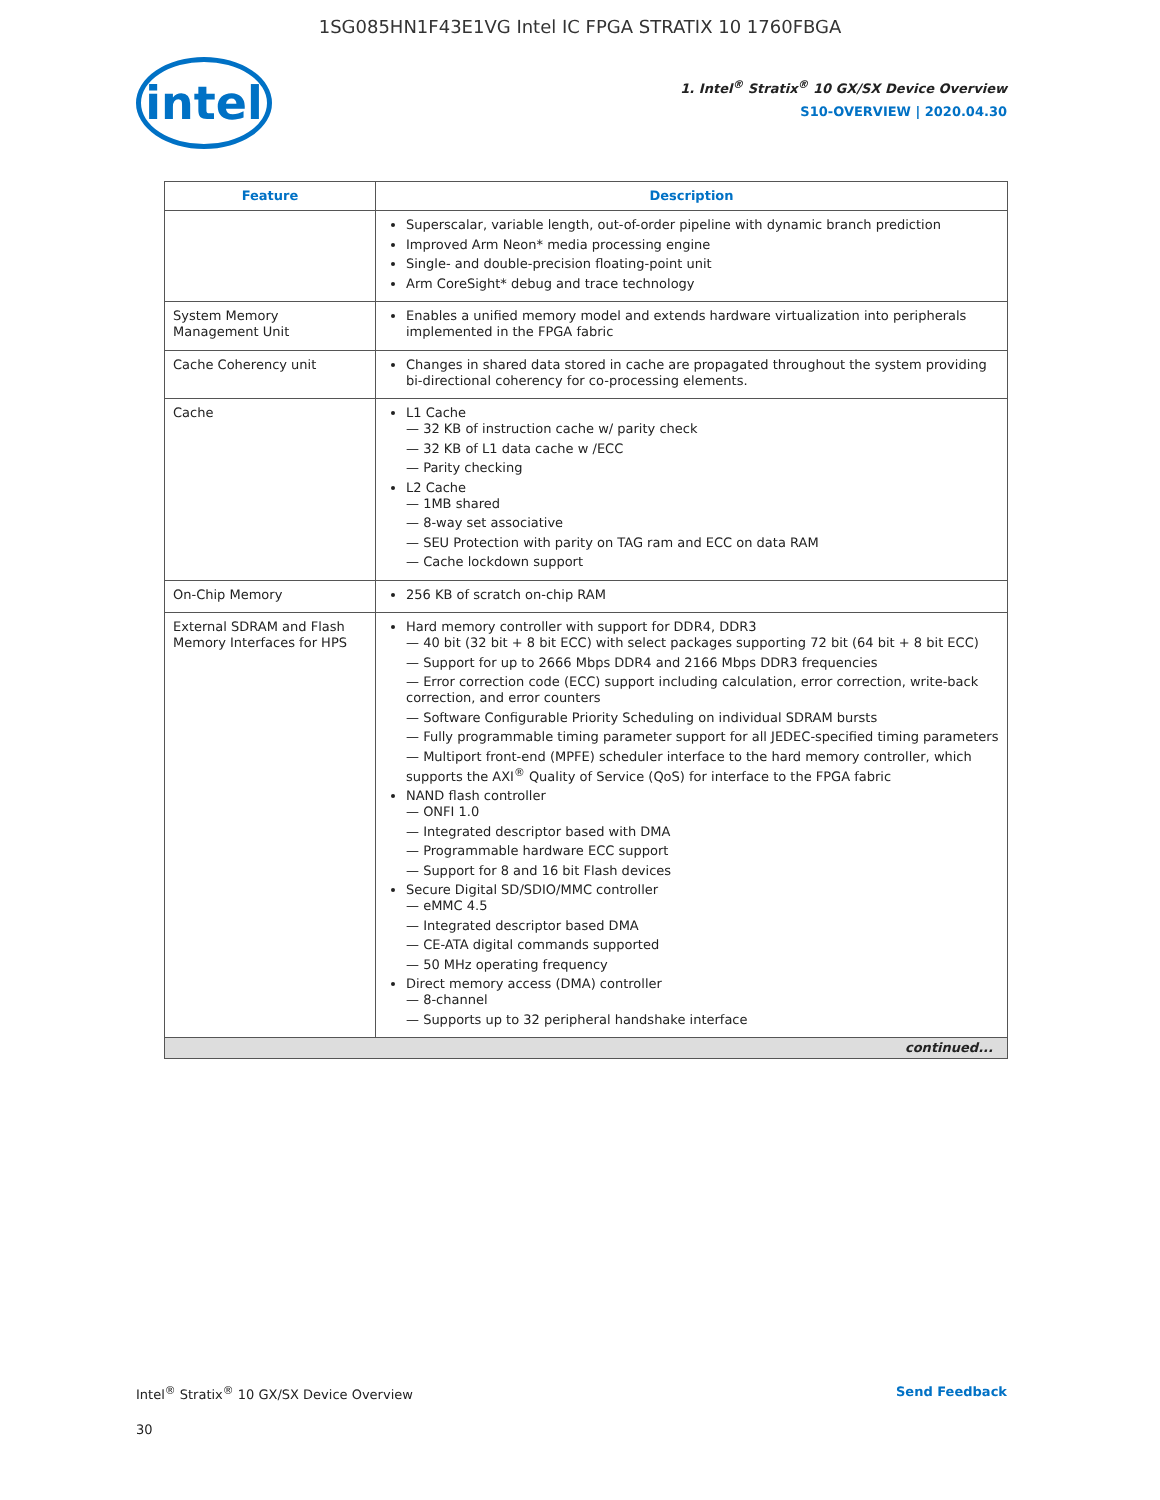1SG085HN1F43E1VG Intel IC FPGA STRATIX 10 1760FBGA
intel
1. Intel<sup>®</sup> Stratix<sup>®</sup> 10 GX/SX Device Overview
S10-OVERVIEW | 2020.04.30
| Feature | Description |
| --- | --- |
| | Superscalar, variable length, out-of-order pipeline with dynamic branch prediction Improved Arm Neon* media processing engine Single- and double-precision floating-point unit Arm CoreSight* debug and trace technology |
| System Memory Management Unit | Enables a unified memory model and extends hardware virtualization into peripherals implemented in the FPGA fabric |
| Cache Coherency unit | Changes in shared data stored in cache are propagated throughout the system providing bi-directional coherency for co-processing elements. |
| Cache | L1 Cache — 32 KB of instruction cache w/ parity check — 32 KB of L1 data cache w /ECC — Parity checking L2 Cache — 1MB shared — 8-way set associative — SEU Protection with parity on TAG ram and ECC on data RAM — Cache lockdown support |
| On-Chip Memory | 256 KB of scratch on-chip RAM |
| External SDRAM and Flash Memory Interfaces for HPS | Hard memory controller with support for DDR4, DDR3 — 40 bit (32 bit + 8 bit ECC) with select packages supporting 72 bit (64 bit + 8 bit ECC) — Support for up to 2666 Mbps DDR4 and 2166 Mbps DDR3 frequencies — Error correction code (ECC) support including calculation, error correction, write-back correction, and error counters — Software Configurable Priority Scheduling on individual SDRAM bursts — Fully programmable timing parameter support for all JEDEC-specified timing parameters — Multiport front-end (MPFE) scheduler interface to the hard memory controller, which supports the AXI<sup>®</sup> Quality of Service (QoS) for interface to the FPGA fabric NAND flash controller — ONFI 1.0 — Integrated descriptor based with DMA — Programmable hardware ECC support — Support for 8 and 16 bit Flash devices Secure Digital SD/SDIO/MMC controller — eMMC 4.5 — Integrated descriptor based DMA — CE-ATA digital commands supported — 50 MHz operating frequency Direct memory access (DMA) controller — 8-channel — Supports up to 32 peripheral handshake interface |
| continued... | |
Intel<sup>®</sup> Stratix<sup>®</sup> 10 GX/SX Device Overview Send Feedback
30